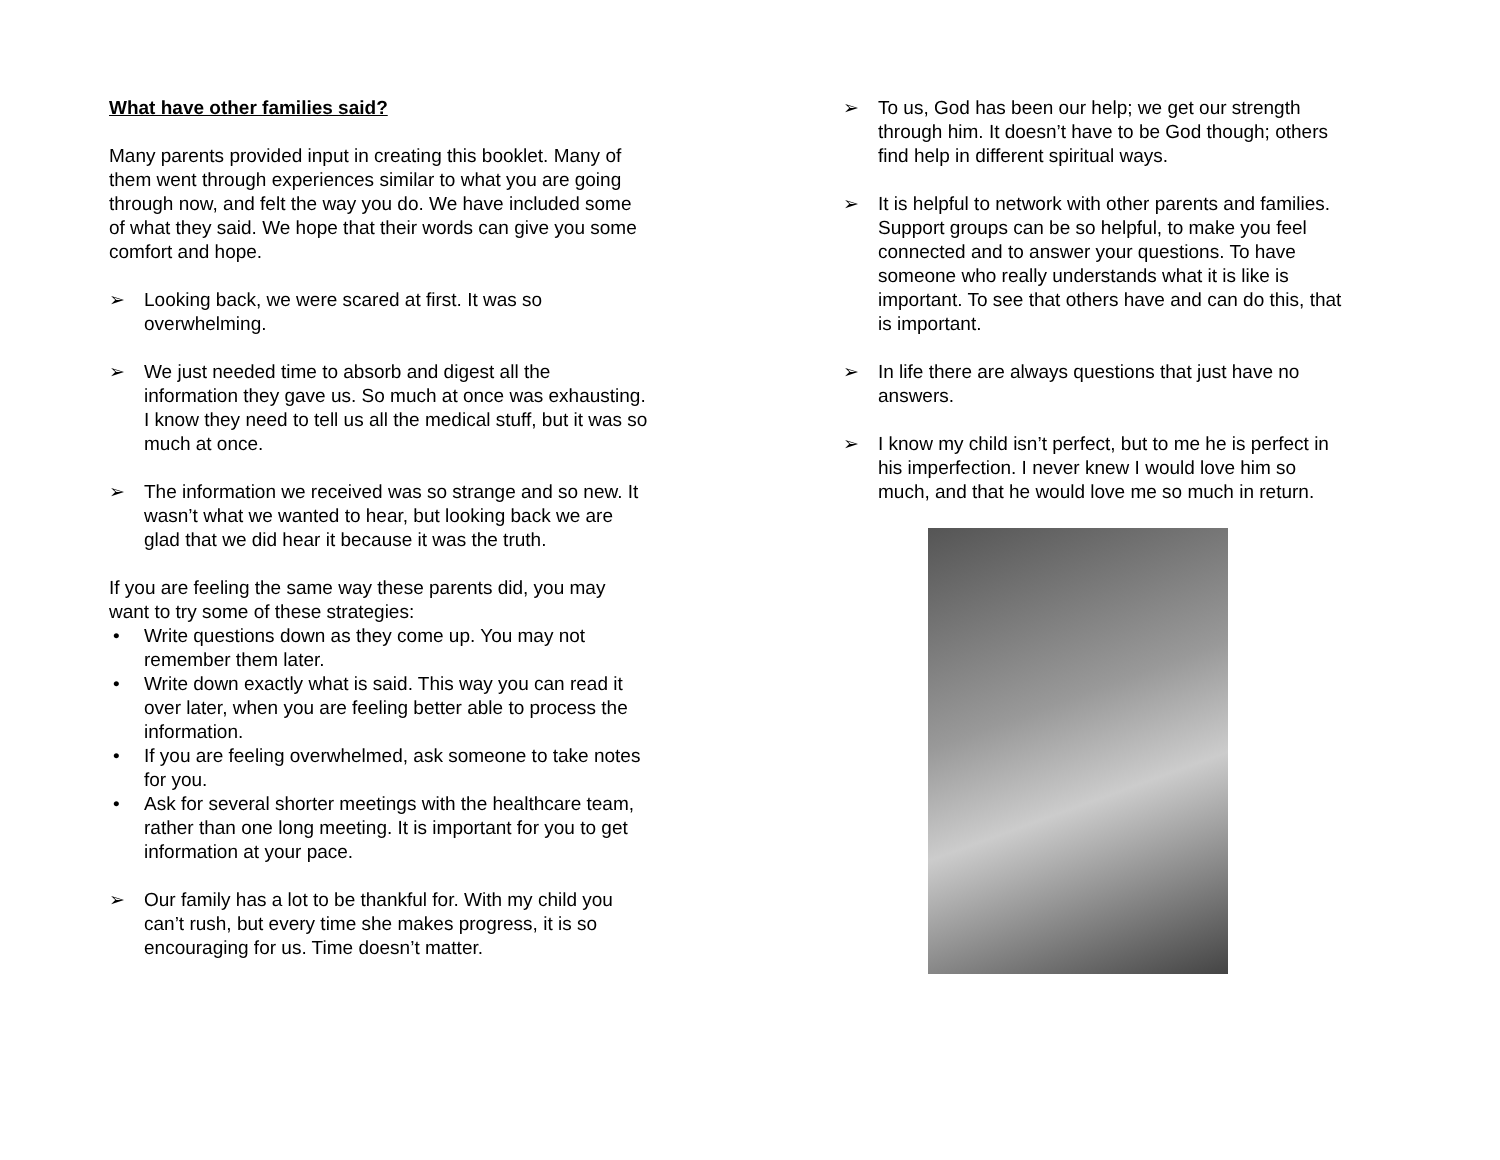What have other families said?
Many parents provided input in creating this booklet. Many of them went through experiences similar to what you are going through now, and felt the way you do. We have included some of what they said. We hope that their words can give you some comfort and hope.
➢ Looking back, we were scared at first. It was so overwhelming.
➢ We just needed time to absorb and digest all the information they gave us. So much at once was exhausting. I know they need to tell us all the medical stuff, but it was so much at once.
➢ The information we received was so strange and so new. It wasn’t what we wanted to hear, but looking back we are glad that we did hear it because it was the truth.
If you are feeling the same way these parents did, you may want to try some of these strategies:
• Write questions down as they come up. You may not remember them later.
• Write down exactly what is said. This way you can read it over later, when you are feeling better able to process the information.
• If you are feeling overwhelmed, ask someone to take notes for you.
• Ask for several shorter meetings with the healthcare team, rather than one long meeting. It is important for you to get information at your pace.
➢ Our family has a lot to be thankful for. With my child you can’t rush, but every time she makes progress, it is so encouraging for us. Time doesn’t matter.
➢ To us, God has been our help; we get our strength through him. It doesn’t have to be God though; others find help in different spiritual ways.
➢ It is helpful to network with other parents and families. Support groups can be so helpful, to make you feel connected and to answer your questions. To have someone who really understands what it is like is important. To see that others have and can do this, that is important.
➢ In life there are always questions that just have no answers.
➢ I know my child isn’t perfect, but to me he is perfect in his imperfection. I never knew I would love him so much, and that he would love me so much in return.